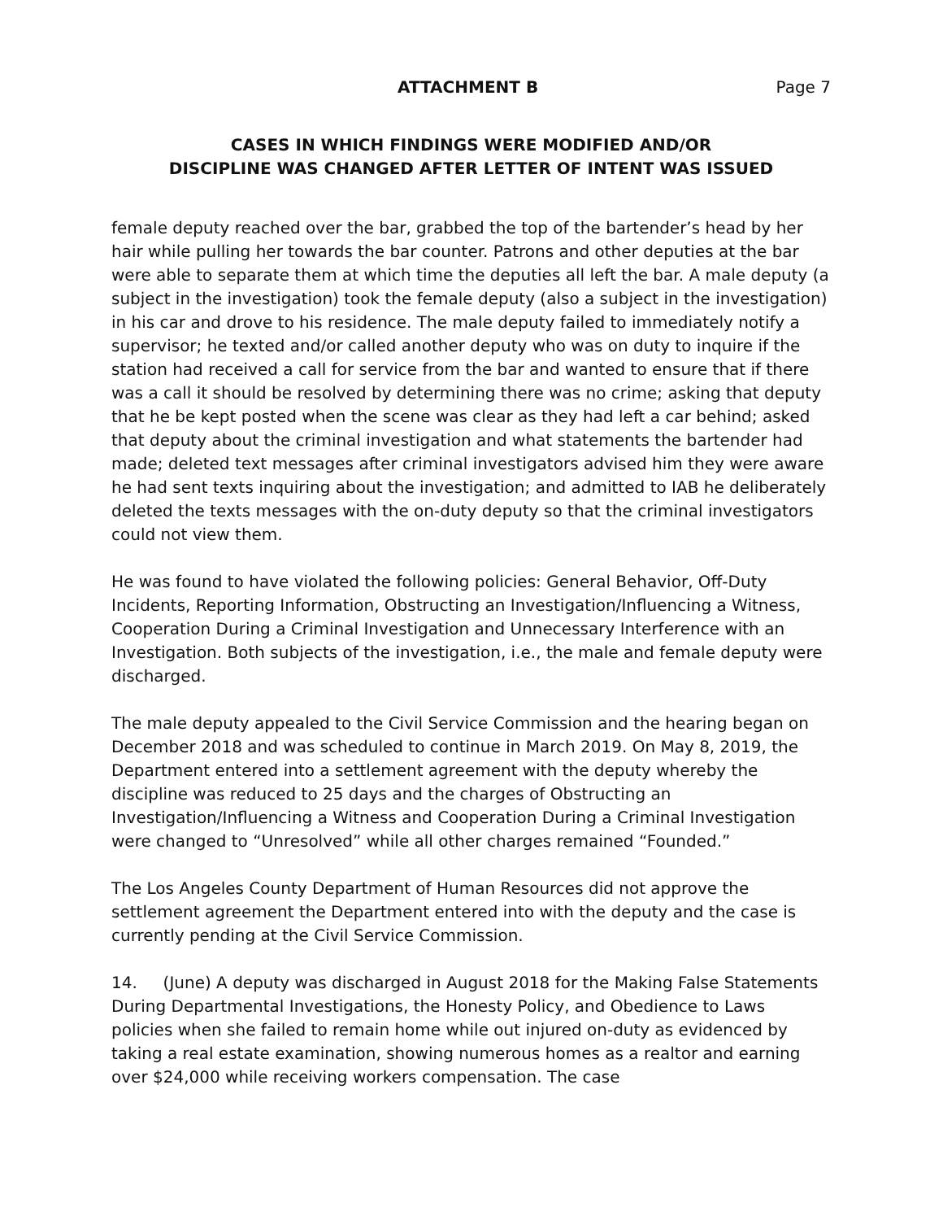ATTACHMENT B Page 7
CASES IN WHICH FINDINGS WERE MODIFIED AND/OR
DISCIPLINE WAS CHANGED AFTER LETTER OF INTENT WAS ISSUED
female deputy reached over the bar, grabbed the top of the bartender’s head by her hair while pulling her towards the bar counter. Patrons and other deputies at the bar were able to separate them at which time the deputies all left the bar. A male deputy (a subject in the investigation) took the female deputy (also a subject in the investigation) in his car and drove to his residence. The male deputy failed to immediately notify a supervisor; he texted and/or called another deputy who was on duty to inquire if the station had received a call for service from the bar and wanted to ensure that if there was a call it should be resolved by determining there was no crime; asking that deputy that he be kept posted when the scene was clear as they had left a car behind; asked that deputy about the criminal investigation and what statements the bartender had made; deleted text messages after criminal investigators advised him they were aware he had sent texts inquiring about the investigation; and admitted to IAB he deliberately deleted the texts messages with the on-duty deputy so that the criminal investigators could not view them.
He was found to have violated the following policies: General Behavior, Off-Duty Incidents, Reporting Information, Obstructing an Investigation/Influencing a Witness, Cooperation During a Criminal Investigation and Unnecessary Interference with an Investigation. Both subjects of the investigation, i.e., the male and female deputy were discharged.
The male deputy appealed to the Civil Service Commission and the hearing began on December 2018 and was scheduled to continue in March 2019. On May 8, 2019, the Department entered into a settlement agreement with the deputy whereby the discipline was reduced to 25 days and the charges of Obstructing an Investigation/Influencing a Witness and Cooperation During a Criminal Investigation were changed to “Unresolved” while all other charges remained “Founded.”
The Los Angeles County Department of Human Resources did not approve the settlement agreement the Department entered into with the deputy and the case is currently pending at the Civil Service Commission.
14. (June) A deputy was discharged in August 2018 for the Making False Statements During Departmental Investigations, the Honesty Policy, and Obedience to Laws policies when she failed to remain home while out injured on-duty as evidenced by taking a real estate examination, showing numerous homes as a realtor and earning over $24,000 while receiving workers compensation. The case